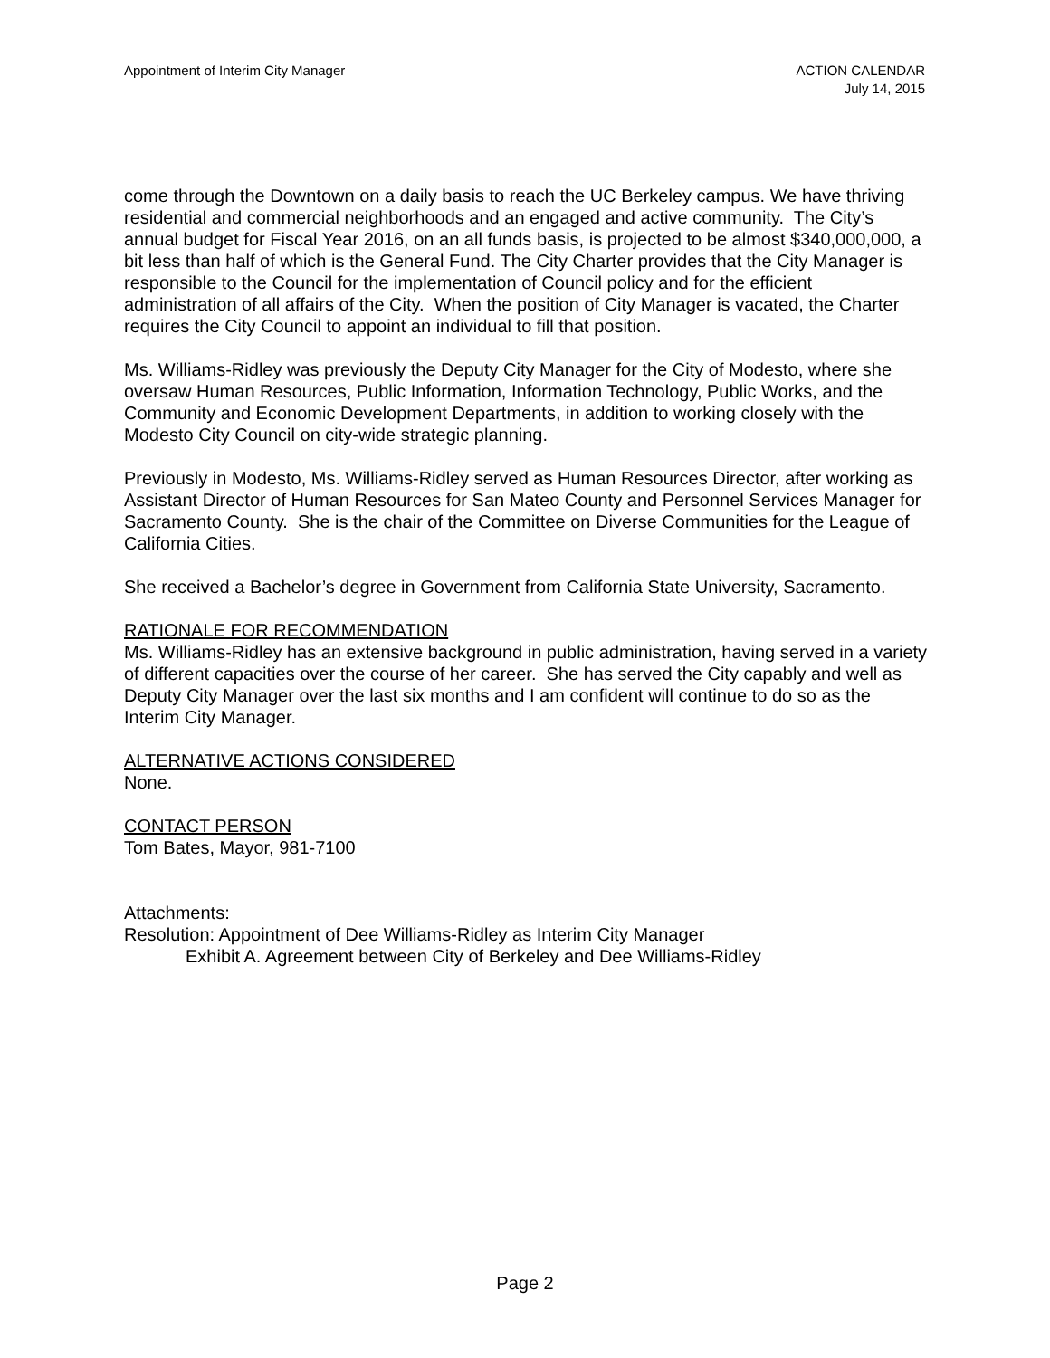Appointment of Interim City Manager
ACTION CALENDAR
July 14, 2015
come through the Downtown on a daily basis to reach the UC Berkeley campus. We have thriving residential and commercial neighborhoods and an engaged and active community. The City’s annual budget for Fiscal Year 2016, on an all funds basis, is projected to be almost $340,000,000, a bit less than half of which is the General Fund. The City Charter provides that the City Manager is responsible to the Council for the implementation of Council policy and for the efficient administration of all affairs of the City. When the position of City Manager is vacated, the Charter requires the City Council to appoint an individual to fill that position.
Ms. Williams-Ridley was previously the Deputy City Manager for the City of Modesto, where she oversaw Human Resources, Public Information, Information Technology, Public Works, and the Community and Economic Development Departments, in addition to working closely with the Modesto City Council on city-wide strategic planning.
Previously in Modesto, Ms. Williams-Ridley served as Human Resources Director, after working as Assistant Director of Human Resources for San Mateo County and Personnel Services Manager for Sacramento County. She is the chair of the Committee on Diverse Communities for the League of California Cities.
She received a Bachelor’s degree in Government from California State University, Sacramento.
RATIONALE FOR RECOMMENDATION
Ms. Williams-Ridley has an extensive background in public administration, having served in a variety of different capacities over the course of her career. She has served the City capably and well as Deputy City Manager over the last six months and I am confident will continue to do so as the Interim City Manager.
ALTERNATIVE ACTIONS CONSIDERED
None.
CONTACT PERSON
Tom Bates, Mayor, 981-7100
Attachments:
Resolution: Appointment of Dee Williams-Ridley as Interim City Manager
Exhibit A. Agreement between City of Berkeley and Dee Williams-Ridley
Page 2